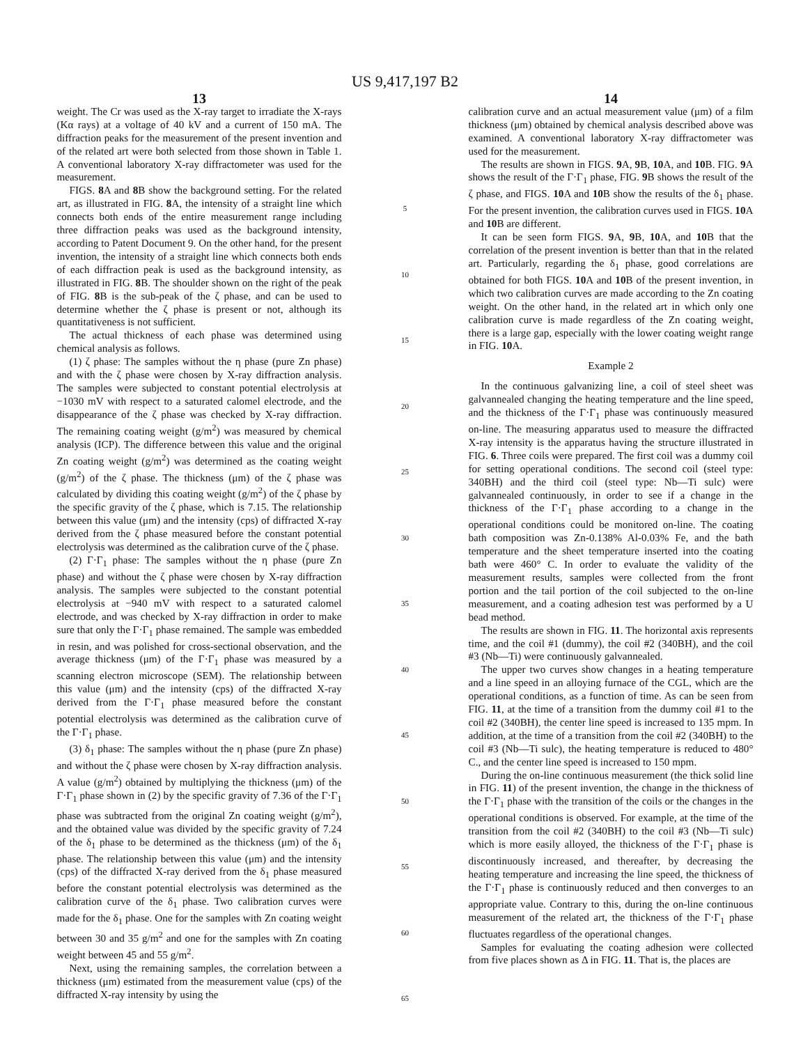US 9,417,197 B2
13
weight. The Cr was used as the X-ray target to irradiate the X-rays (Kα rays) at a voltage of 40 kV and a current of 150 mA. The diffraction peaks for the measurement of the present invention and of the related art were both selected from those shown in Table 1. A conventional laboratory X-ray diffractometer was used for the measurement.
FIGS. 8 A and 8 B show the background setting. For the related art, as illustrated in FIG. 8 A, the intensity of a straight line which connects both ends of the entire measurement range including three diffraction peaks was used as the background intensity, according to Patent Document 9. On the other hand, for the present invention, the intensity of a straight line which connects both ends of each diffraction peak is used as the background intensity, as illustrated in FIG. 8 B. The shoulder shown on the right of the peak of FIG. 8 B is the sub-peak of the ζ phase, and can be used to determine whether the ζ phase is present or not, although its quantitativeness is not sufficient.
The actual thickness of each phase was determined using chemical analysis as follows.
(1) ζ phase: The samples without the η phase (pure Zn phase) and with the ζ phase were chosen by X-ray diffraction analysis. The samples were subjected to constant potential electrolysis at −1030 mV with respect to a saturated calomel electrode, and the disappearance of the ζ phase was checked by X-ray diffraction. The remaining coating weight (g/m<sup>2</sup>) was measured by chemical analysis (ICP). The difference between this value and the original Zn coating weight (g/m<sup>2</sup>) was determined as the coating weight (g/m<sup>2</sup>) of the ζ phase. The thickness (μm) of the ζ phase was calculated by dividing this coating weight (g/m<sup>2</sup>) of the ζ phase by the specific gravity of the ζ phase, which is 7.15. The relationship between this value (μm) and the intensity (cps) of diffracted X-ray derived from the ζ phase measured before the constant potential electrolysis was determined as the calibration curve of the ζ phase.
(2) Γ·Γ<sub>1</sub> phase: The samples without the η phase (pure Zn phase) and without the ζ phase were chosen by X-ray diffraction analysis. The samples were subjected to the constant potential electrolysis at −940 mV with respect to a saturated calomel electrode, and was checked by X-ray diffraction in order to make sure that only the Γ·Γ<sub>1</sub> phase remained. The sample was embedded in resin, and was polished for cross-sectional observation, and the average thickness (μm) of the Γ·Γ<sub>1</sub> phase was measured by a scanning electron microscope (SEM). The relationship between this value (μm) and the intensity (cps) of the diffracted X-ray derived from the Γ·Γ<sub>1</sub> phase measured before the constant potential electrolysis was determined as the calibration curve of the Γ·Γ<sub>1</sub> phase.
(3) δ<sub>1</sub> phase: The samples without the η phase (pure Zn phase) and without the ζ phase were chosen by X-ray diffraction analysis. A value (g/m<sup>2</sup>) obtained by multiplying the thickness (μm) of the Γ·Γ<sub>1</sub> phase shown in (2) by the specific gravity of 7.36 of the Γ·Γ<sub>1</sub> phase was subtracted from the original Zn coating weight (g/m<sup>2</sup>), and the obtained value was divided by the specific gravity of 7.24 of the δ<sub>1</sub> phase to be determined as the thickness (μm) of the δ<sub>1</sub> phase. The relationship between this value (μm) and the intensity (cps) of the diffracted X-ray derived from the δ<sub>1</sub> phase measured before the constant potential electrolysis was determined as the calibration curve of the δ<sub>1</sub> phase. Two calibration curves were made for the δ<sub>1</sub> phase. One for the samples with Zn coating weight between 30 and 35 g/m<sup>2</sup> and one for the samples with Zn coating weight between 45 and 55 g/m<sup>2</sup>.
Next, using the remaining samples, the correlation between a thickness (μm) estimated from the measurement value (cps) of the diffracted X-ray intensity by using the
5
10
15
20
25
30
35
40
45
50
55
60
65
14
calibration curve and an actual measurement value (μm) of a film thickness (μm) obtained by chemical analysis described above was examined. A conventional laboratory X-ray diffractometer was used for the measurement.
The results are shown in FIGS. 9 A, 9 B, 10 A, and 10 B. FIG. 9 A shows the result of the Γ·Γ<sub>1</sub> phase, FIG. 9 B shows the result of the ζ phase, and FIGS. 10 A and 10 B show the results of the δ<sub>1</sub> phase. For the present invention, the calibration curves used in FIGS. 10 A and 10 B are different.
It can be seen form FIGS. 9 A, 9 B, 10 A, and 10 B that the correlation of the present invention is better than that in the related art. Particularly, regarding the δ<sub>1</sub> phase, good correlations are obtained for both FIGS. 10 A and 10 B of the present invention, in which two calibration curves are made according to the Zn coating weight. On the other hand, in the related art in which only one calibration curve is made regardless of the Zn coating weight, there is a large gap, especially with the lower coating weight range in FIG. 10 A.
Example 2
In the continuous galvanizing line, a coil of steel sheet was galvannealed changing the heating temperature and the line speed, and the thickness of the Γ·Γ<sub>1</sub> phase was continuously measured on-line. The measuring apparatus used to measure the diffracted X-ray intensity is the apparatus having the structure illustrated in FIG. 6. Three coils were prepared. The first coil was a dummy coil for setting operational conditions. The second coil (steel type: 340BH) and the third coil (steel type: Nb—Ti sulc) were galvannealed continuously, in order to see if a change in the thickness of the Γ·Γ<sub>1</sub> phase according to a change in the operational conditions could be monitored on-line. The coating bath composition was Zn-0.138% Al-0.03% Fe, and the bath temperature and the sheet temperature inserted into the coating bath were 460° C. In order to evaluate the validity of the measurement results, samples were collected from the front portion and the tail portion of the coil subjected to the on-line measurement, and a coating adhesion test was performed by a U bead method.
The results are shown in FIG. 11. The horizontal axis represents time, and the coil #1 (dummy), the coil #2 (340BH), and the coil #3 (Nb—Ti) were continuously galvannealed.
The upper two curves show changes in a heating temperature and a line speed in an alloying furnace of the CGL, which are the operational conditions, as a function of time. As can be seen from FIG. 11, at the time of a transition from the dummy coil #1 to the coil #2 (340BH), the center line speed is increased to 135 mpm. In addition, at the time of a transition from the coil #2 (340BH) to the coil #3 (Nb—Ti sulc), the heating temperature is reduced to 480° C., and the center line speed is increased to 150 mpm.
During the on-line continuous measurement (the thick solid line in FIG. 11) of the present invention, the change in the thickness of the Γ·Γ<sub>1</sub> phase with the transition of the coils or the changes in the operational conditions is observed. For example, at the time of the transition from the coil #2 (340BH) to the coil #3 (Nb—Ti sulc) which is more easily alloyed, the thickness of the Γ·Γ<sub>1</sub> phase is discontinuously increased, and thereafter, by decreasing the heating temperature and increasing the line speed, the thickness of the Γ·Γ<sub>1</sub> phase is continuously reduced and then converges to an appropriate value. Contrary to this, during the on-line continuous measurement of the related art, the thickness of the Γ·Γ<sub>1</sub> phase fluctuates regardless of the operational changes.
Samples for evaluating the coating adhesion were collected from five places shown as Δ in FIG. 11. That is, the places are